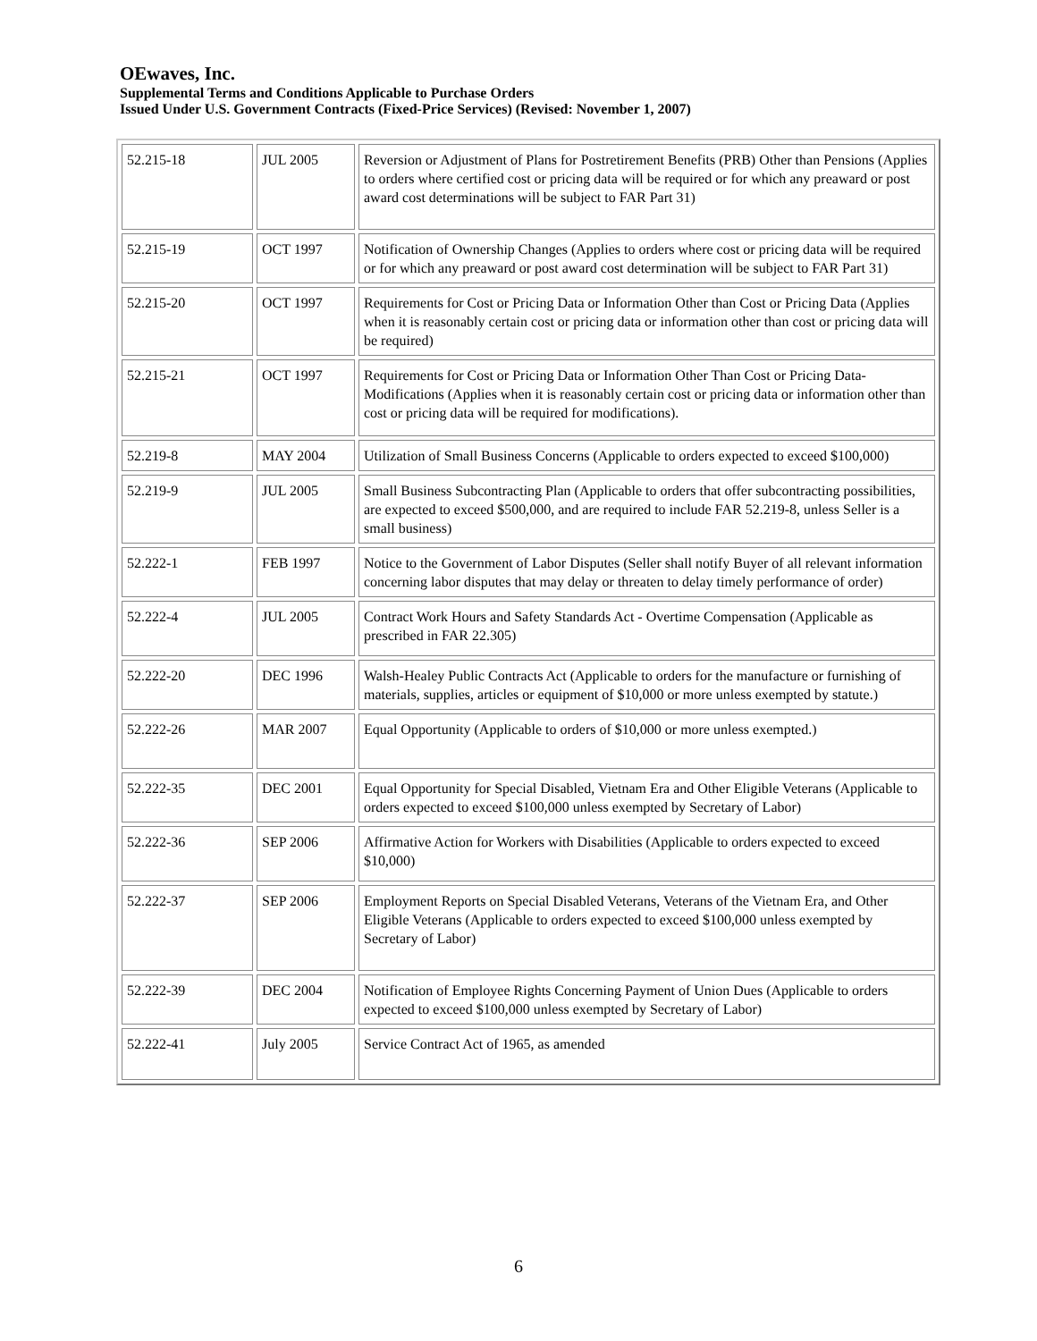OEwaves, Inc.
Supplemental Terms and Conditions Applicable to Purchase Orders
Issued Under U.S. Government Contracts (Fixed-Price Services) (Revised: November 1, 2007)
| 52.215-18 | JUL 2005 | Reversion or Adjustment of Plans for Postretirement Benefits (PRB) Other than Pensions (Applies to orders where certified cost or pricing data will be required or for which any preaward or post award cost determinations will be subject to FAR Part 31) |
| 52.215-19 | OCT 1997 | Notification of Ownership Changes (Applies to orders where cost or pricing data will be required or for which any preaward or post award cost determination will be subject to FAR Part 31) |
| 52.215-20 | OCT 1997 | Requirements for Cost or Pricing Data or Information Other than Cost or Pricing Data (Applies when it is reasonably certain cost or pricing data or information other than cost or pricing data will be required) |
| 52.215-21 | OCT 1997 | Requirements for Cost or Pricing Data or Information Other Than Cost or Pricing Data-Modifications (Applies when it is reasonably certain cost or pricing data or information other than cost or pricing data will be required for modifications). |
| 52.219-8 | MAY 2004 | Utilization of Small Business Concerns (Applicable to orders expected to exceed $100,000) |
| 52.219-9 | JUL 2005 | Small Business Subcontracting Plan (Applicable to orders that offer subcontracting possibilities, are expected to exceed $500,000, and are required to include FAR 52.219-8, unless Seller is a small business) |
| 52.222-1 | FEB 1997 | Notice to the Government of Labor Disputes (Seller shall notify Buyer of all relevant information concerning labor disputes that may delay or threaten to delay timely performance of order) |
| 52.222-4 | JUL 2005 | Contract Work Hours and Safety Standards Act - Overtime Compensation (Applicable as prescribed in FAR 22.305) |
| 52.222-20 | DEC 1996 | Walsh-Healey Public Contracts Act (Applicable to orders for the manufacture or furnishing of materials, supplies, articles or equipment of $10,000 or more unless exempted by statute.) |
| 52.222-26 | MAR 2007 | Equal Opportunity (Applicable to orders of $10,000 or more unless exempted.) |
| 52.222-35 | DEC 2001 | Equal Opportunity for Special Disabled, Vietnam Era and Other Eligible Veterans (Applicable to orders expected to exceed $100,000 unless exempted by Secretary of Labor) |
| 52.222-36 | SEP 2006 | Affirmative Action for Workers with Disabilities (Applicable to orders expected to exceed $10,000) |
| 52.222-37 | SEP 2006 | Employment Reports on Special Disabled Veterans, Veterans of the Vietnam Era, and Other Eligible Veterans (Applicable to orders expected to exceed $100,000 unless exempted by Secretary of Labor) |
| 52.222-39 | DEC 2004 | Notification of Employee Rights Concerning Payment of Union Dues (Applicable to orders expected to exceed $100,000 unless exempted by Secretary of Labor) |
| 52.222-41 | July 2005 | Service Contract Act of 1965, as amended |
6